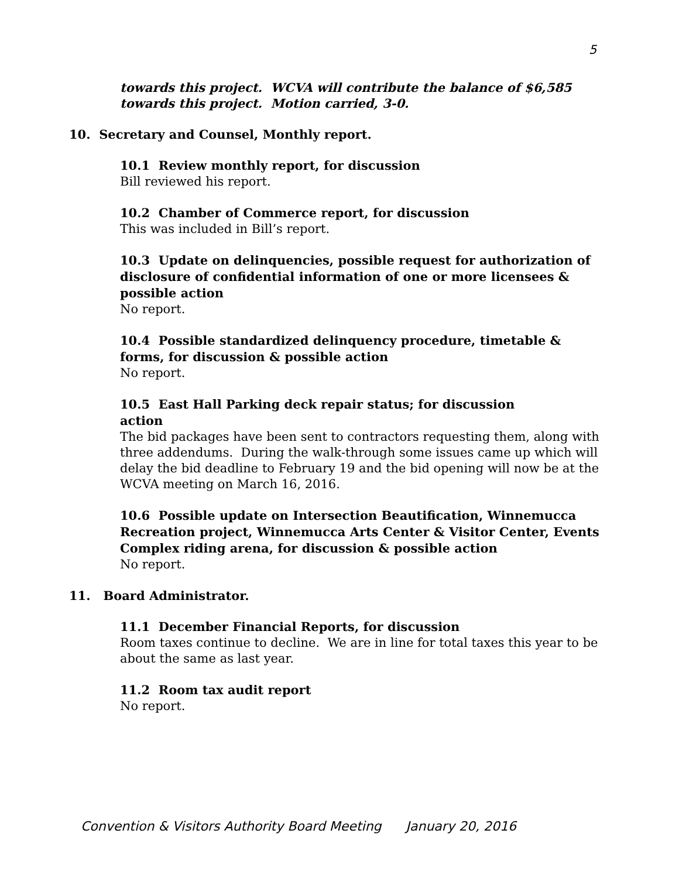5
towards this project. WCVA will contribute the balance of $6,585 towards this project. Motion carried, 3-0.
10. Secretary and Counsel, Monthly report.
10.1 Review monthly report, for discussion
Bill reviewed his report.
10.2 Chamber of Commerce report, for discussion
This was included in Bill’s report.
10.3 Update on delinquencies, possible request for authorization of disclosure of confidential information of one or more licensees & possible action
No report.
10.4 Possible standardized delinquency procedure, timetable & forms, for discussion & possible action
No report.
10.5 East Hall Parking deck repair status; for discussion
action
The bid packages have been sent to contractors requesting them, along with three addendums. During the walk-through some issues came up which will delay the bid deadline to February 19 and the bid opening will now be at the WCVA meeting on March 16, 2016.
10.6 Possible update on Intersection Beautification, Winnemucca Recreation project, Winnemucca Arts Center & Visitor Center, Events Complex riding arena, for discussion & possible action
No report.
11. Board Administrator.
11.1 December Financial Reports, for discussion
Room taxes continue to decline. We are in line for total taxes this year to be about the same as last year.
11.2 Room tax audit report
No report.
Convention & Visitors Authority Board Meeting January 20, 2016